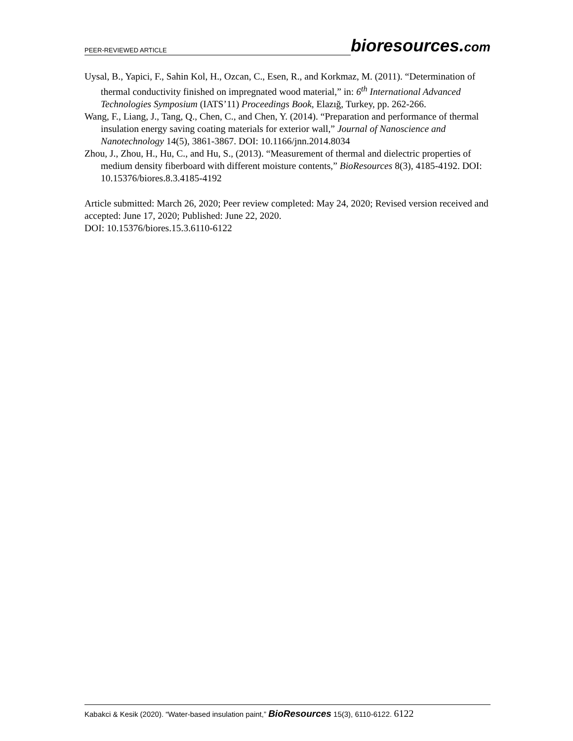PEER-REVIEWED ARTICLE
bioresources.com
Uysal, B., Yapici, F., Sahin Kol, H., Ozcan, C., Esen, R., and Korkmaz, M. (2011). “Determination of thermal conductivity finished on impregnated wood material,” in: 6<sup>th</sup> International Advanced Technologies Symposium (IATS’11) Proceedings Book, Elazığ, Turkey, pp. 262-266.
Wang, F., Liang, J., Tang, Q., Chen, C., and Chen, Y. (2014). “Preparation and performance of thermal insulation energy saving coating materials for exterior wall,” Journal of Nanoscience and Nanotechnology 14(5), 3861-3867. DOI: 10.1166/jnn.2014.8034
Zhou, J., Zhou, H., Hu, C., and Hu, S., (2013). “Measurement of thermal and dielectric properties of medium density fiberboard with different moisture contents,” BioResources 8(3), 4185-4192. DOI: 10.15376/biores.8.3.4185-4192
Article submitted: March 26, 2020; Peer review completed: May 24, 2020; Revised version received and accepted: June 17, 2020; Published: June 22, 2020.
DOI: 10.15376/biores.15.3.6110-6122
Kabakci & Kesik (2020). “Water-based insulation paint,” BioResources 15(3), 6110-6122. 6122